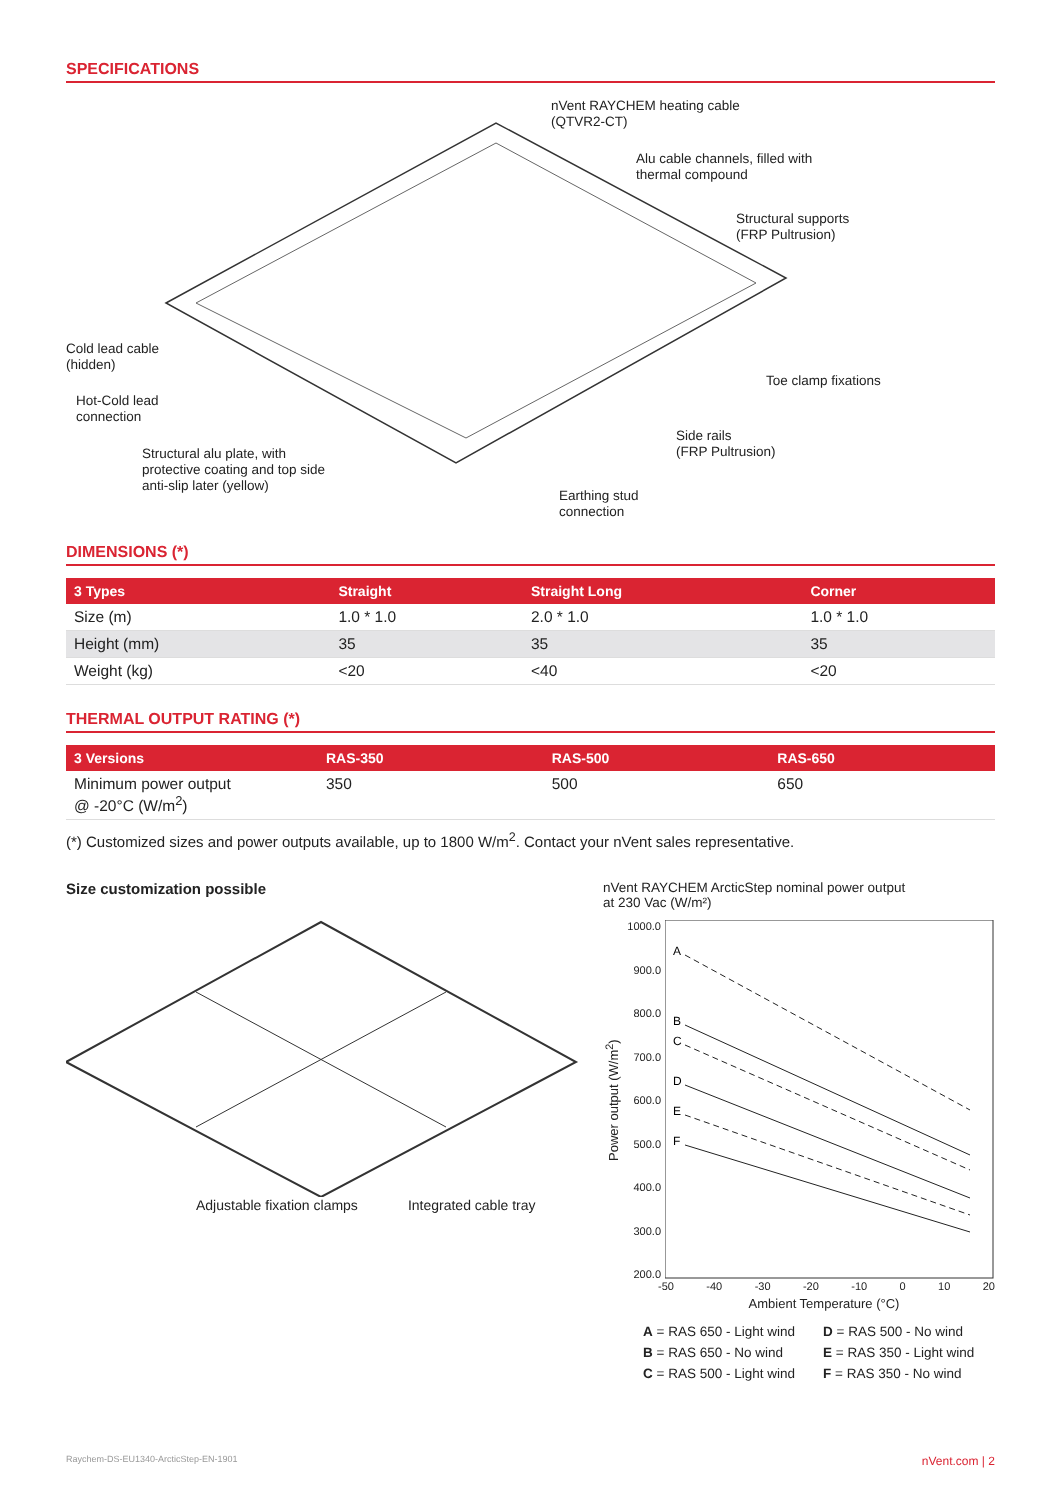SPECIFICATIONS
nVent RAYCHEM heating cable
(QTVR2-CT)
Alu cable channels, filled with
thermal compound
Structural supports
(FRP Pultrusion)
Cold lead cable
(hidden)
Toe clamp fixations
Hot-Cold lead
connection
Side rails
(FRP Pultrusion)
Structural alu plate, with
protective coating and top side
anti-slip later (yellow)
Earthing stud
connection
DIMENSIONS (*)
| 3 Types | Straight | Straight Long | Corner |
| --- | --- | --- | --- |
| Size (m) | 1.0 * 1.0 | 2.0 * 1.0 | 1.0 * 1.0 |
| Height (mm) | 35 | 35 | 35 |
| Weight (kg) | <20 | <40 | <20 |
THERMAL OUTPUT RATING (*)
| 3 Versions | RAS-350 | RAS-500 | RAS-650 |
| --- | --- | --- | --- |
| Minimum power output @ -20°C (W/m<sup>2</sup>) | 350 | 500 | 650 |
(*) Customized sizes and power outputs available, up to 1800 W/m<sup>2</sup>. Contact your nVent sales representative.
Size customization possible
Adjustable fixation clamps Integrated cable tray
nVent RAYCHEM ArcticStep nominal power output
at 230 Vac (W/m²)
Power output (W/m<sup>2</sup>)
1000.0
900.0
800.0
700.0
600.0
500.0
400.0
300.0
200.0
A
B
C
D
E
F
-50 -40 -30 -20 -10 0 10 20
Ambient Temperature (°C)
A = RAS 650 - Light wind D = RAS 500 - No wind B = RAS 650 - No wind E = RAS 350 - Light wind C = RAS 500 - Light wind F = RAS 350 - No wind
Raychem-DS-EU1340-ArcticStep-EN-1901 nVent.com | 2